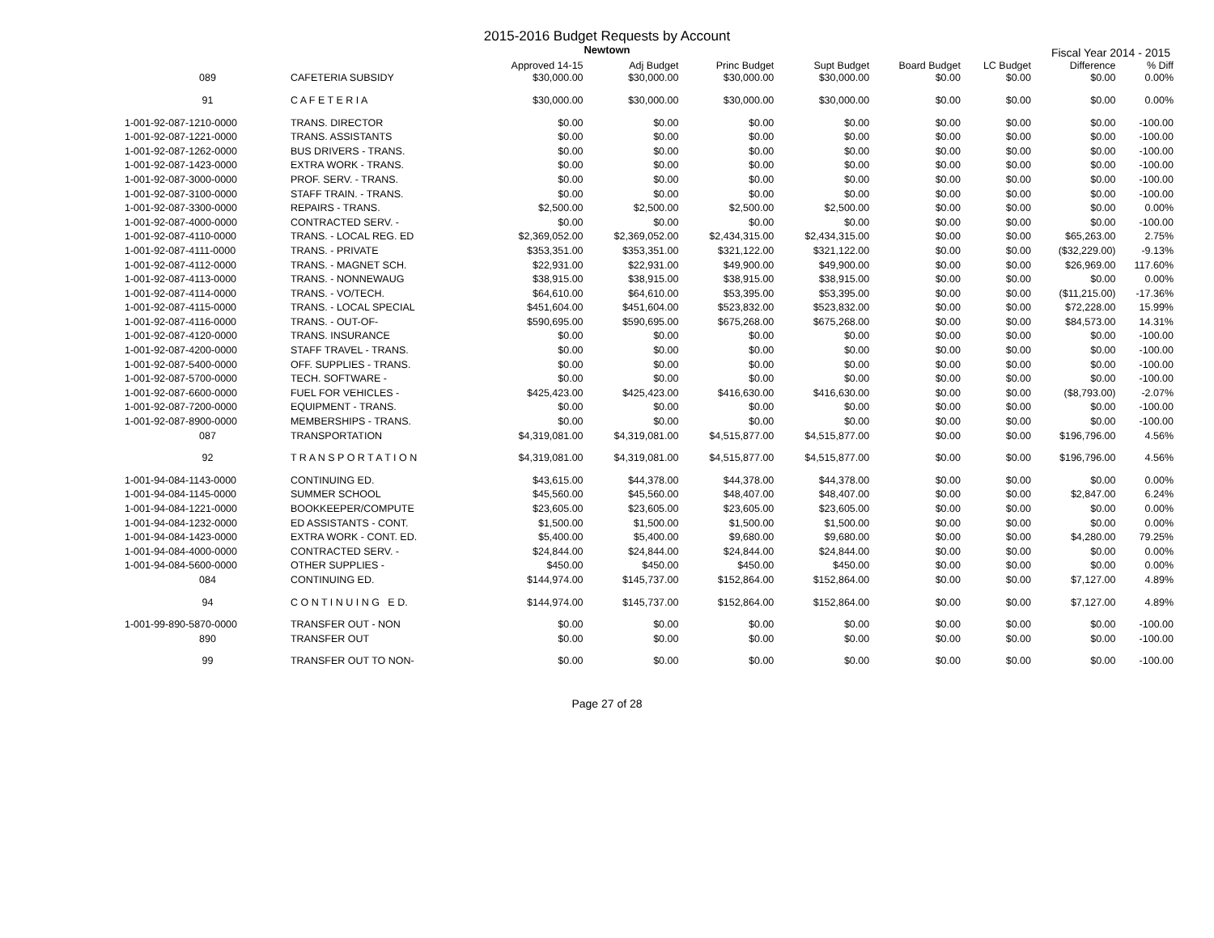2015-2016 Budget Requests by Account
Newtown
Fiscal Year 2014 - 2015
| | | Approved 14-15 | Adj Budget | Princ Budget | Supt Budget | Board Budget | LC Budget | Difference | % Diff |
| --- | --- | --- | --- | --- | --- | --- | --- | --- | --- |
| 089 | CAFETERIA SUBSIDY | $30,000.00 | $30,000.00 | $30,000.00 | $30,000.00 | $0.00 | $0.00 | $0.00 | 0.00% |
| 91 | C A F E T E R I A | $30,000.00 | $30,000.00 | $30,000.00 | $30,000.00 | $0.00 | $0.00 | $0.00 | 0.00% |
| 1-001-92-087-1210-0000 | TRANS. DIRECTOR | $0.00 | $0.00 | $0.00 | $0.00 | $0.00 | $0.00 | $0.00 | -100.00 |
| 1-001-92-087-1221-0000 | TRANS. ASSISTANTS | $0.00 | $0.00 | $0.00 | $0.00 | $0.00 | $0.00 | $0.00 | -100.00 |
| 1-001-92-087-1262-0000 | BUS DRIVERS - TRANS. | $0.00 | $0.00 | $0.00 | $0.00 | $0.00 | $0.00 | $0.00 | -100.00 |
| 1-001-92-087-1423-0000 | EXTRA WORK - TRANS. | $0.00 | $0.00 | $0.00 | $0.00 | $0.00 | $0.00 | $0.00 | -100.00 |
| 1-001-92-087-3000-0000 | PROF. SERV. - TRANS. | $0.00 | $0.00 | $0.00 | $0.00 | $0.00 | $0.00 | $0.00 | -100.00 |
| 1-001-92-087-3100-0000 | STAFF TRAIN. - TRANS. | $0.00 | $0.00 | $0.00 | $0.00 | $0.00 | $0.00 | $0.00 | -100.00 |
| 1-001-92-087-3300-0000 | REPAIRS - TRANS. | $2,500.00 | $2,500.00 | $2,500.00 | $2,500.00 | $0.00 | $0.00 | $0.00 | 0.00% |
| 1-001-92-087-4000-0000 | CONTRACTED SERV. - | $0.00 | $0.00 | $0.00 | $0.00 | $0.00 | $0.00 | $0.00 | -100.00 |
| 1-001-92-087-4110-0000 | TRANS. - LOCAL REG. ED | $2,369,052.00 | $2,369,052.00 | $2,434,315.00 | $2,434,315.00 | $0.00 | $0.00 | $65,263.00 | 2.75% |
| 1-001-92-087-4111-0000 | TRANS. - PRIVATE | $353,351.00 | $353,351.00 | $321,122.00 | $321,122.00 | $0.00 | $0.00 | ($32,229.00) | -9.13% |
| 1-001-92-087-4112-0000 | TRANS. - MAGNET SCH. | $22,931.00 | $22,931.00 | $49,900.00 | $49,900.00 | $0.00 | $0.00 | $26,969.00 | 117.60% |
| 1-001-92-087-4113-0000 | TRANS. - NONNEWAUG | $38,915.00 | $38,915.00 | $38,915.00 | $38,915.00 | $0.00 | $0.00 | $0.00 | 0.00% |
| 1-001-92-087-4114-0000 | TRANS. - VO/TECH. | $64,610.00 | $64,610.00 | $53,395.00 | $53,395.00 | $0.00 | $0.00 | ($11,215.00) | -17.36% |
| 1-001-92-087-4115-0000 | TRANS. - LOCAL SPECIAL | $451,604.00 | $451,604.00 | $523,832.00 | $523,832.00 | $0.00 | $0.00 | $72,228.00 | 15.99% |
| 1-001-92-087-4116-0000 | TRANS. - OUT-OF- | $590,695.00 | $590,695.00 | $675,268.00 | $675,268.00 | $0.00 | $0.00 | $84,573.00 | 14.31% |
| 1-001-92-087-4120-0000 | TRANS. INSURANCE | $0.00 | $0.00 | $0.00 | $0.00 | $0.00 | $0.00 | $0.00 | -100.00 |
| 1-001-92-087-4200-0000 | STAFF TRAVEL - TRANS. | $0.00 | $0.00 | $0.00 | $0.00 | $0.00 | $0.00 | $0.00 | -100.00 |
| 1-001-92-087-5400-0000 | OFF. SUPPLIES - TRANS. | $0.00 | $0.00 | $0.00 | $0.00 | $0.00 | $0.00 | $0.00 | -100.00 |
| 1-001-92-087-5700-0000 | TECH. SOFTWARE - | $0.00 | $0.00 | $0.00 | $0.00 | $0.00 | $0.00 | $0.00 | -100.00 |
| 1-001-92-087-6600-0000 | FUEL FOR VEHICLES - | $425,423.00 | $425,423.00 | $416,630.00 | $416,630.00 | $0.00 | $0.00 | ($8,793.00) | -2.07% |
| 1-001-92-087-7200-0000 | EQUIPMENT - TRANS. | $0.00 | $0.00 | $0.00 | $0.00 | $0.00 | $0.00 | $0.00 | -100.00 |
| 1-001-92-087-8900-0000 | MEMBERSHIPS - TRANS. | $0.00 | $0.00 | $0.00 | $0.00 | $0.00 | $0.00 | $0.00 | -100.00 |
| 087 | TRANSPORTATION | $4,319,081.00 | $4,319,081.00 | $4,515,877.00 | $4,515,877.00 | $0.00 | $0.00 | $196,796.00 | 4.56% |
| 92 | T R A N S P O R T A T I O N | $4,319,081.00 | $4,319,081.00 | $4,515,877.00 | $4,515,877.00 | $0.00 | $0.00 | $196,796.00 | 4.56% |
| 1-001-94-084-1143-0000 | CONTINUING ED. | $43,615.00 | $44,378.00 | $44,378.00 | $44,378.00 | $0.00 | $0.00 | $0.00 | 0.00% |
| 1-001-94-084-1145-0000 | SUMMER SCHOOL | $45,560.00 | $45,560.00 | $48,407.00 | $48,407.00 | $0.00 | $0.00 | $2,847.00 | 6.24% |
| 1-001-94-084-1221-0000 | BOOKKEEPER/COMPUTE | $23,605.00 | $23,605.00 | $23,605.00 | $23,605.00 | $0.00 | $0.00 | $0.00 | 0.00% |
| 1-001-94-084-1232-0000 | ED ASSISTANTS - CONT. | $1,500.00 | $1,500.00 | $1,500.00 | $1,500.00 | $0.00 | $0.00 | $0.00 | 0.00% |
| 1-001-94-084-1423-0000 | EXTRA WORK - CONT. ED. | $5,400.00 | $5,400.00 | $9,680.00 | $9,680.00 | $0.00 | $0.00 | $4,280.00 | 79.25% |
| 1-001-94-084-4000-0000 | CONTRACTED SERV. - | $24,844.00 | $24,844.00 | $24,844.00 | $24,844.00 | $0.00 | $0.00 | $0.00 | 0.00% |
| 1-001-94-084-5600-0000 | OTHER SUPPLIES - | $450.00 | $450.00 | $450.00 | $450.00 | $0.00 | $0.00 | $0.00 | 0.00% |
| 084 | CONTINUING ED. | $144,974.00 | $145,737.00 | $152,864.00 | $152,864.00 | $0.00 | $0.00 | $7,127.00 | 4.89% |
| 94 | C O N T I N U I N G E D. | $144,974.00 | $145,737.00 | $152,864.00 | $152,864.00 | $0.00 | $0.00 | $7,127.00 | 4.89% |
| 1-001-99-890-5870-0000 | TRANSFER OUT - NON | $0.00 | $0.00 | $0.00 | $0.00 | $0.00 | $0.00 | $0.00 | -100.00 |
| 890 | TRANSFER OUT | $0.00 | $0.00 | $0.00 | $0.00 | $0.00 | $0.00 | $0.00 | -100.00 |
| 99 | TRANSFER OUT TO NON- | $0.00 | $0.00 | $0.00 | $0.00 | $0.00 | $0.00 | $0.00 | -100.00 |
Page 27 of 28